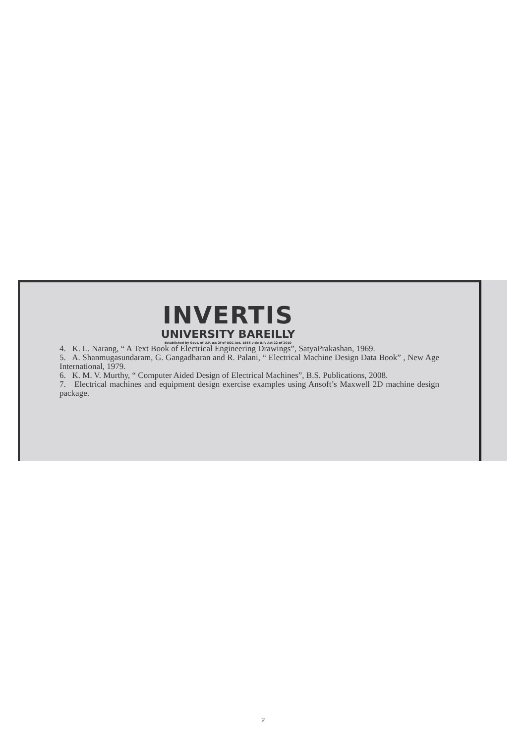INVERTIS
UNIVERSITY BAREILLY
Established by Govt. of U.P. u/s 2f of UGC Act, 1956 vide U.P. Act 22 of 2010
4. K. L. Narang, “ A Text Book of Electrical Engineering Drawings”, SatyaPrakashan, 1969.
5. A. Shanmugasundaram, G. Gangadharan and R. Palani, “ Electrical Machine Design Data Book” , New Age International, 1979.
6. K. M. V. Murthy, “ Computer Aided Design of Electrical Machines”, B.S. Publications, 2008.
7. Electrical machines and equipment design exercise examples using Ansoft’s Maxwell 2D machine design package.
2